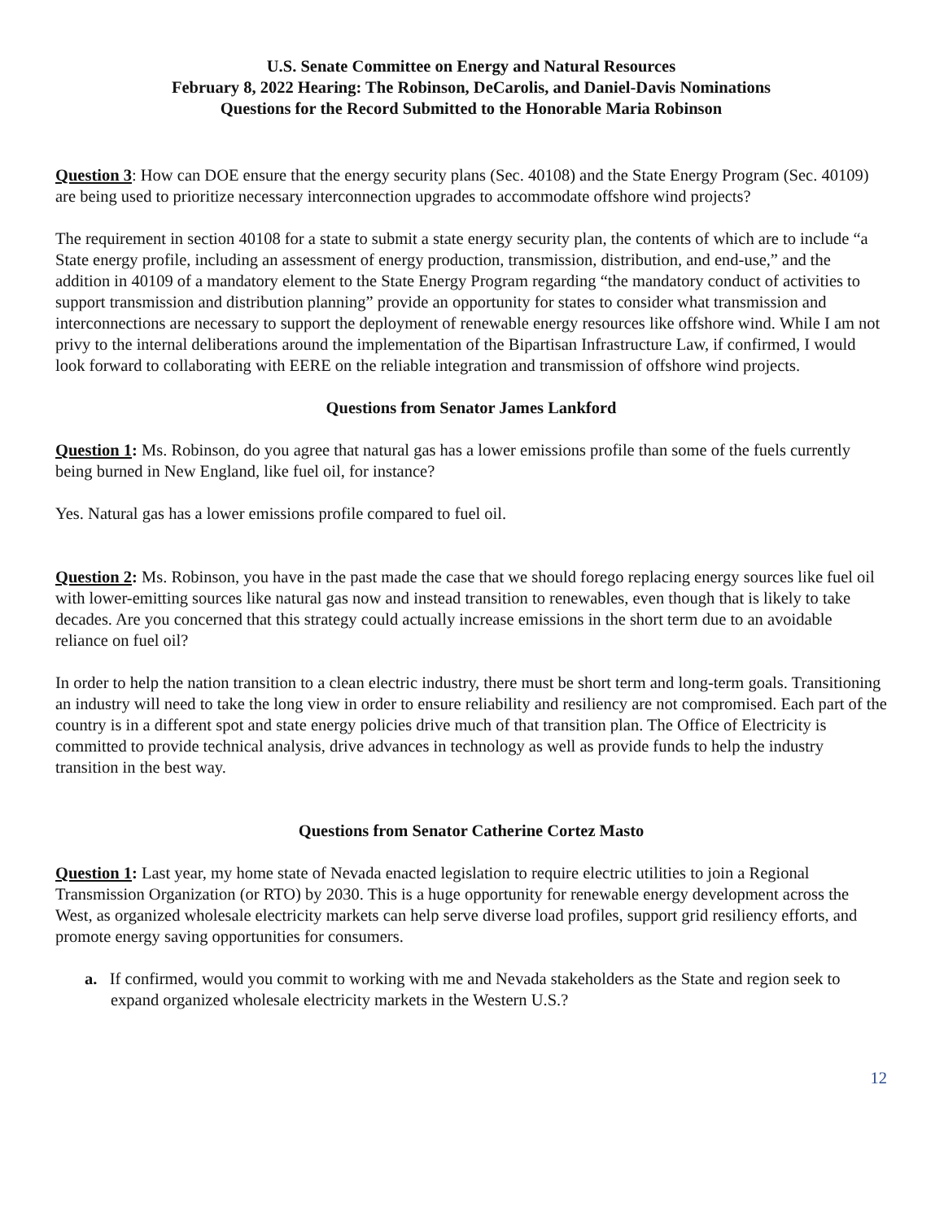U.S. Senate Committee on Energy and Natural Resources
February 8, 2022 Hearing: The Robinson, DeCarolis, and Daniel-Davis Nominations
Questions for the Record Submitted to the Honorable Maria Robinson
Question 3: How can DOE ensure that the energy security plans (Sec. 40108) and the State Energy Program (Sec. 40109) are being used to prioritize necessary interconnection upgrades to accommodate offshore wind projects?
The requirement in section 40108 for a state to submit a state energy security plan, the contents of which are to include “a State energy profile, including an assessment of energy production, transmission, distribution, and end-use,” and the addition in 40109 of a mandatory element to the State Energy Program regarding “the mandatory conduct of activities to support transmission and distribution planning” provide an opportunity for states to consider what transmission and interconnections are necessary to support the deployment of renewable energy resources like offshore wind. While I am not privy to the internal deliberations around the implementation of the Bipartisan Infrastructure Law, if confirmed, I would look forward to collaborating with EERE on the reliable integration and transmission of offshore wind projects.
Questions from Senator James Lankford
Question 1: Ms. Robinson, do you agree that natural gas has a lower emissions profile than some of the fuels currently being burned in New England, like fuel oil, for instance?
Yes. Natural gas has a lower emissions profile compared to fuel oil.
Question 2: Ms. Robinson, you have in the past made the case that we should forego replacing energy sources like fuel oil with lower-emitting sources like natural gas now and instead transition to renewables, even though that is likely to take decades. Are you concerned that this strategy could actually increase emissions in the short term due to an avoidable reliance on fuel oil?
In order to help the nation transition to a clean electric industry, there must be short term and long-term goals. Transitioning an industry will need to take the long view in order to ensure reliability and resiliency are not compromised. Each part of the country is in a different spot and state energy policies drive much of that transition plan. The Office of Electricity is committed to provide technical analysis, drive advances in technology as well as provide funds to help the industry transition in the best way.
Questions from Senator Catherine Cortez Masto
Question 1: Last year, my home state of Nevada enacted legislation to require electric utilities to join a Regional Transmission Organization (or RTO) by 2030. This is a huge opportunity for renewable energy development across the West, as organized wholesale electricity markets can help serve diverse load profiles, support grid resiliency efforts, and promote energy saving opportunities for consumers.
a. If confirmed, would you commit to working with me and Nevada stakeholders as the State and region seek to expand organized wholesale electricity markets in the Western U.S.?
12